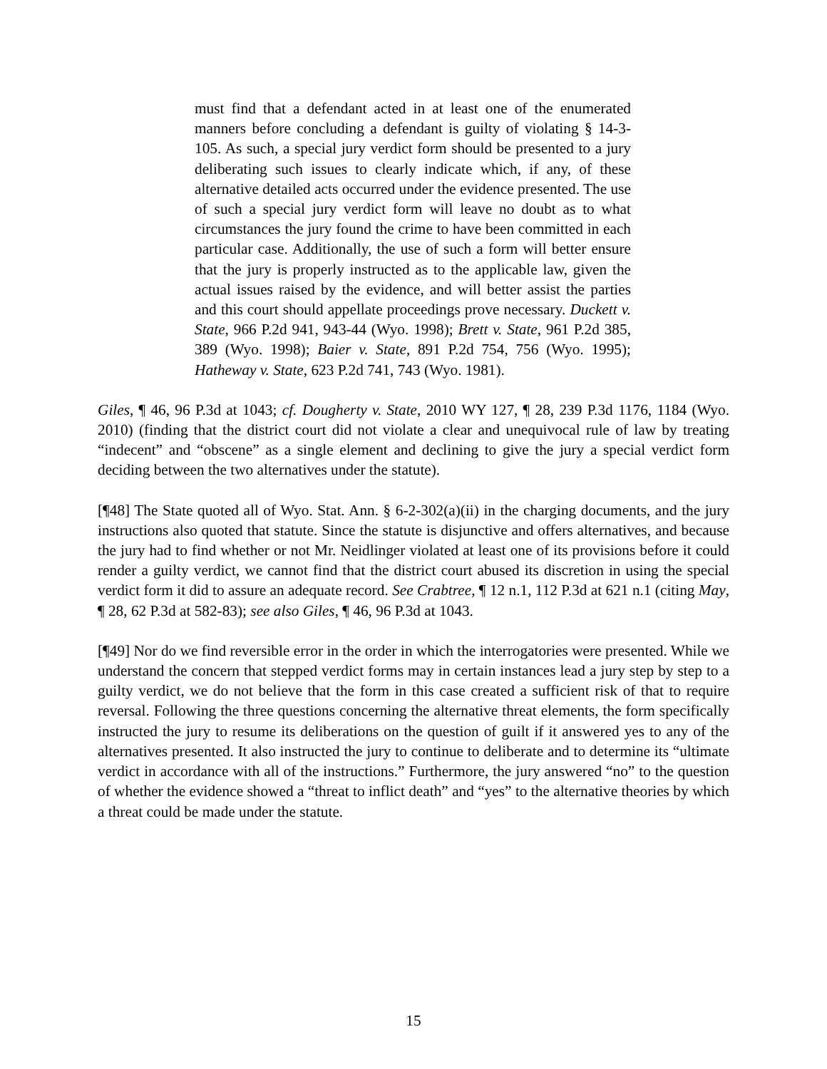must find that a defendant acted in at least one of the enumerated manners before concluding a defendant is guilty of violating § 14-3-105. As such, a special jury verdict form should be presented to a jury deliberating such issues to clearly indicate which, if any, of these alternative detailed acts occurred under the evidence presented. The use of such a special jury verdict form will leave no doubt as to what circumstances the jury found the crime to have been committed in each particular case. Additionally, the use of such a form will better ensure that the jury is properly instructed as to the applicable law, given the actual issues raised by the evidence, and will better assist the parties and this court should appellate proceedings prove necessary. Duckett v. State, 966 P.2d 941, 943-44 (Wyo. 1998); Brett v. State, 961 P.2d 385, 389 (Wyo. 1998); Baier v. State, 891 P.2d 754, 756 (Wyo. 1995); Hatheway v. State, 623 P.2d 741, 743 (Wyo. 1981).
Giles, ¶ 46, 96 P.3d at 1043; cf. Dougherty v. State, 2010 WY 127, ¶ 28, 239 P.3d 1176, 1184 (Wyo. 2010) (finding that the district court did not violate a clear and unequivocal rule of law by treating “indecent” and “obscene” as a single element and declining to give the jury a special verdict form deciding between the two alternatives under the statute).
[¶48] The State quoted all of Wyo. Stat. Ann. § 6-2-302(a)(ii) in the charging documents, and the jury instructions also quoted that statute. Since the statute is disjunctive and offers alternatives, and because the jury had to find whether or not Mr. Neidlinger violated at least one of its provisions before it could render a guilty verdict, we cannot find that the district court abused its discretion in using the special verdict form it did to assure an adequate record. See Crabtree, ¶ 12 n.1, 112 P.3d at 621 n.1 (citing May, ¶ 28, 62 P.3d at 582-83); see also Giles, ¶ 46, 96 P.3d at 1043.
[¶49] Nor do we find reversible error in the order in which the interrogatories were presented. While we understand the concern that stepped verdict forms may in certain instances lead a jury step by step to a guilty verdict, we do not believe that the form in this case created a sufficient risk of that to require reversal. Following the three questions concerning the alternative threat elements, the form specifically instructed the jury to resume its deliberations on the question of guilt if it answered yes to any of the alternatives presented. It also instructed the jury to continue to deliberate and to determine its “ultimate verdict in accordance with all of the instructions.” Furthermore, the jury answered “no” to the question of whether the evidence showed a “threat to inflict death” and “yes” to the alternative theories by which a threat could be made under the statute.
15